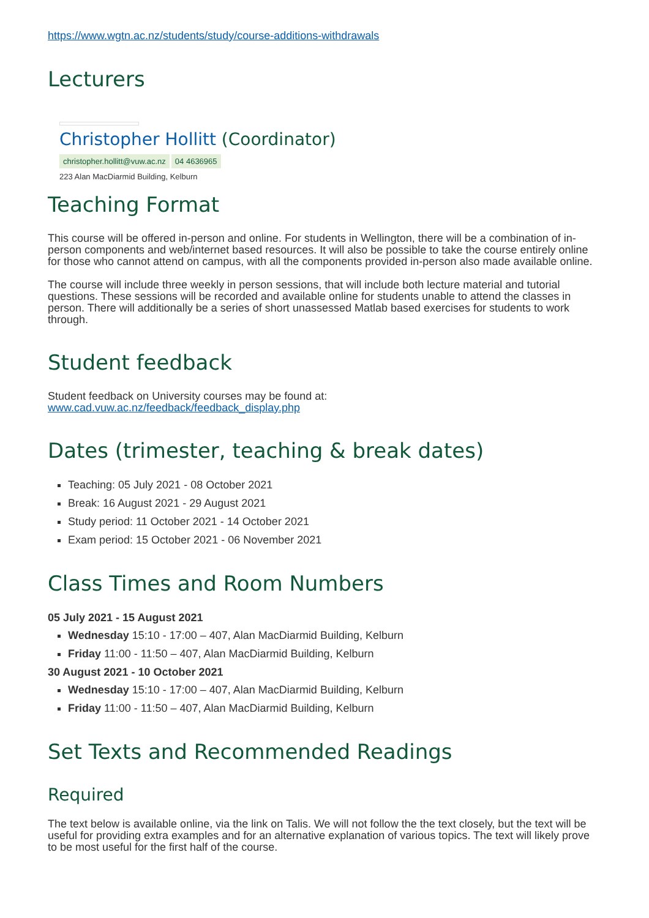https://www.wgtn.ac.nz/students/study/course-additions-withdrawals
Lecturers
Christopher Hollitt (Coordinator)
christopher.hollitt@vuw.ac.nz 04 4636965
223 Alan MacDiarmid Building, Kelburn
Teaching Format
This course will be offered in-person and online. For students in Wellington, there will be a combination of in-person components and web/internet based resources. It will also be possible to take the course entirely online for those who cannot attend on campus, with all the components provided in-person also made available online.
The course will include three weekly in person sessions, that will include both lecture material and tutorial questions. These sessions will be recorded and available online for students unable to attend the classes in person. There will additionally be a series of short unassessed Matlab based exercises for students to work through.
Student feedback
Student feedback on University courses may be found at:
www.cad.vuw.ac.nz/feedback/feedback_display.php
Dates (trimester, teaching & break dates)
Teaching: 05 July 2021 - 08 October 2021
Break: 16 August 2021 - 29 August 2021
Study period: 11 October 2021 - 14 October 2021
Exam period: 15 October 2021 - 06 November 2021
Class Times and Room Numbers
05 July 2021 - 15 August 2021
Wednesday 15:10 - 17:00 – 407, Alan MacDiarmid Building, Kelburn
Friday 11:00 - 11:50 – 407, Alan MacDiarmid Building, Kelburn
30 August 2021 - 10 October 2021
Wednesday 15:10 - 17:00 – 407, Alan MacDiarmid Building, Kelburn
Friday 11:00 - 11:50 – 407, Alan MacDiarmid Building, Kelburn
Set Texts and Recommended Readings
Required
The text below is available online, via the link on Talis. We will not follow the the text closely, but the text will be useful for providing extra examples and for an alternative explanation of various topics. The text will likely prove to be most useful for the first half of the course.